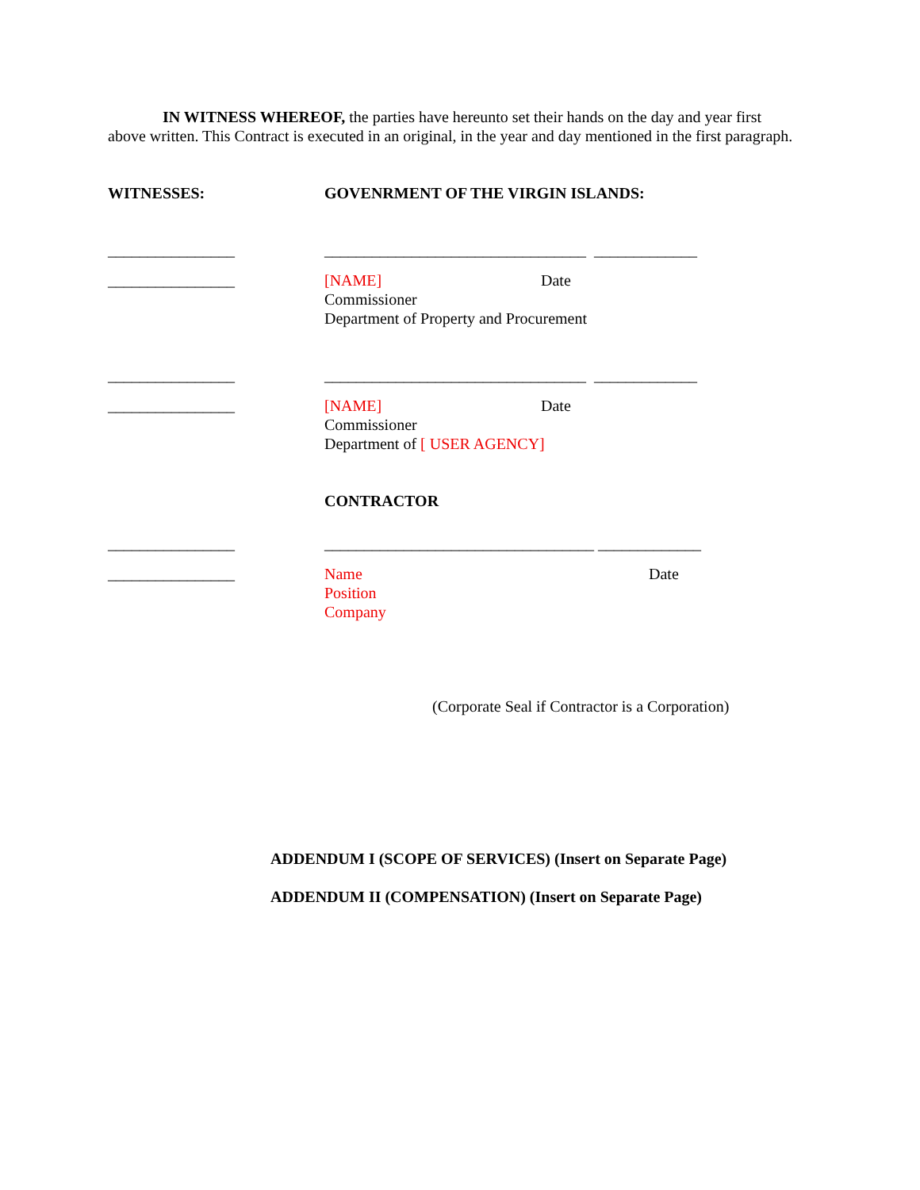IN WITNESS WHEREOF, the parties have hereunto set their hands on the day and year first above written. This Contract is executed in an original, in the year and day mentioned in the first paragraph.
WITNESSES: GOVENRMENT OF THE VIRGIN ISLANDS:
________________ _________________________________ _____________
________________ [NAME] Date
Commissioner
Department of Property and Procurement
________________ _________________________________ _____________
________________ [NAME] Date
Commissioner
Department of [ USER AGENCY]
CONTRACTOR
________________ __________________________________ _____________
________________ Name Date
Position
Company
(Corporate Seal if Contractor is a Corporation)
ADDENDUM I (SCOPE OF SERVICES) (Insert on Separate Page)
ADDENDUM II (COMPENSATION) (Insert on Separate Page)